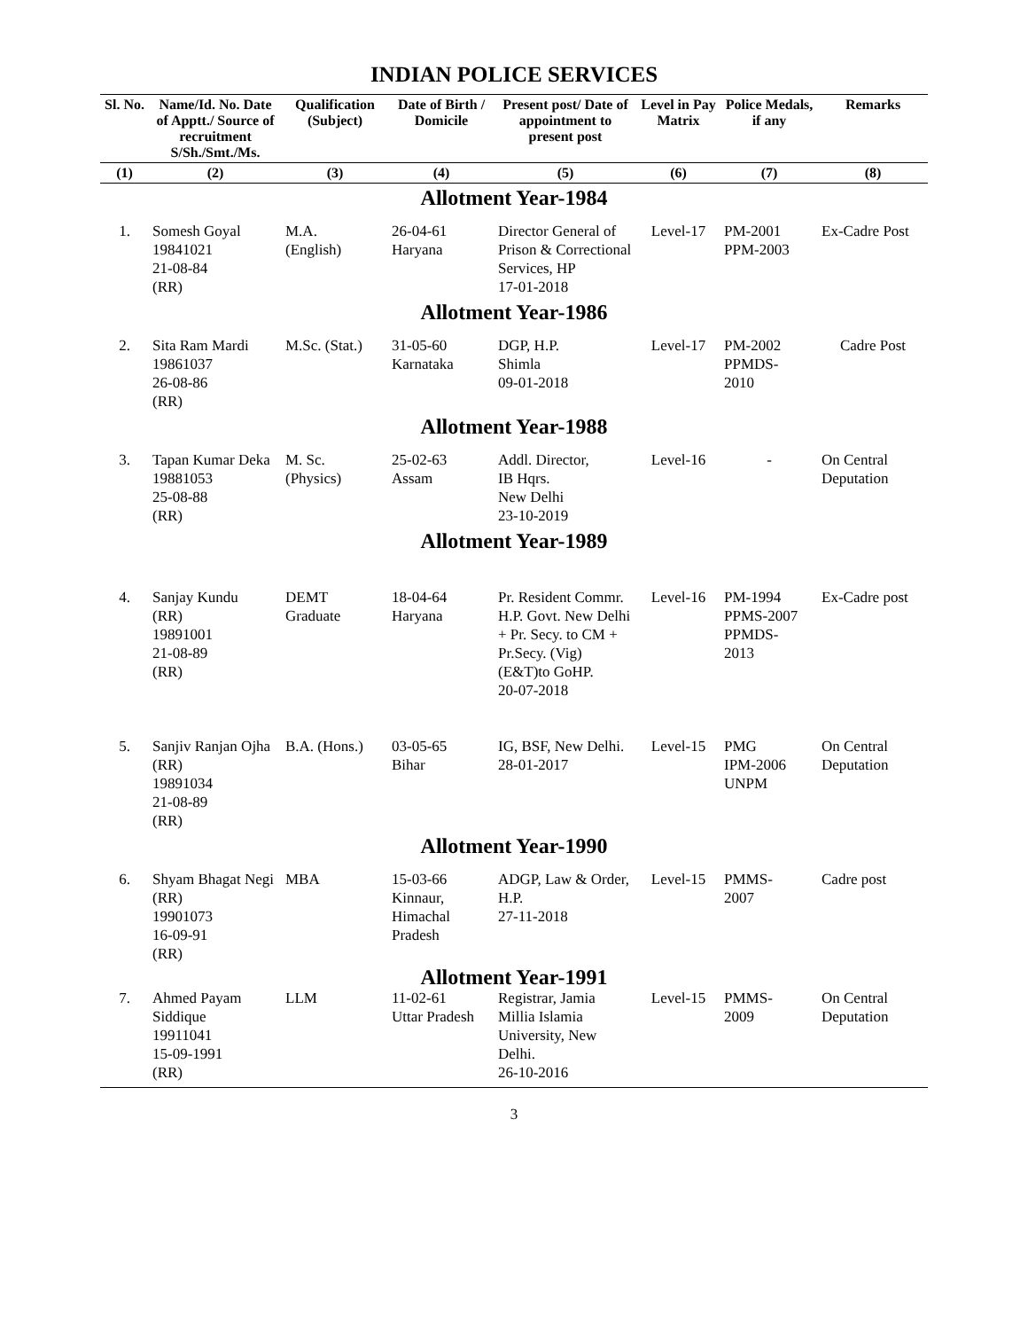INDIAN POLICE SERVICES
| Sl. No. | Name/Id. No. Date of Apptt./ Source of recruitment S/Sh./Smt./Ms. | Qualification (Subject) | Date of Birth / Domicile | Present post/ Date of appointment to present post | Level in Pay Matrix | Police Medals, if any | Remarks |
| --- | --- | --- | --- | --- | --- | --- | --- |
| (1) | (2) | (3) | (4) | (5) | (6) | (7) | (8) |
| Allotment Year-1984 | | | | | | | |
| 1. | Somesh Goyal 19841021 21-08-84 (RR) | M.A. (English) | 26-04-61 Haryana | Director General of Prison & Correctional Services, HP 17-01-2018 | Level-17 | PM-2001 PPM-2003 | Ex-Cadre Post |
| Allotment Year-1986 | | | | | | | |
| 2. | Sita Ram Mardi 19861037 26-08-86 (RR) | M.Sc. (Stat.) | 31-05-60 Karnataka | DGP, H.P. Shimla 09-01-2018 | Level-17 | PM-2002 PPMDS- 2010 | Cadre Post |
| Allotment Year-1988 | | | | | | | |
| 3. | Tapan Kumar Deka 19881053 25-08-88 (RR) | M. Sc. (Physics) | 25-02-63 Assam | Addl. Director, IB Hqrs. New Delhi 23-10-2019 | Level-16 | - | On Central Deputation |
| Allotment Year-1989 | | | | | | | |
| 4. | Sanjay Kundu (RR) 19891001 21-08-89 (RR) | DEMT Graduate | 18-04-64 Haryana | Pr. Resident Commr. H.P. Govt. New Delhi + Pr. Secy. to CM + Pr.Secy. (Vig) (E&T)to GoHP. 20-07-2018 | Level-16 | PM-1994 PPMS-2007 PPMDS- 2013 | Ex-Cadre post |
| 5. | Sanjiv Ranjan Ojha (RR) 19891034 21-08-89 (RR) | B.A. (Hons.) | 03-05-65 Bihar | IG, BSF, New Delhi. 28-01-2017 | Level-15 | PMG IPM-2006 UNPM | On Central Deputation |
| Allotment Year-1990 | | | | | | | |
| 6. | Shyam Bhagat Negi (RR) 19901073 16-09-91 (RR) | MBA | 15-03-66 Kinnaur, Himachal Pradesh | ADGP, Law & Order, H.P. 27-11-2018 | Level-15 | PMMS- 2007 | Cadre post |
| Allotment Year-1991 | | | | | | | |
| 7. | Ahmed Payam Siddique 19911041 15-09-1991 (RR) | LLM | 11-02-61 Uttar Pradesh | Registrar, Jamia Millia Islamia University, New Delhi. 26-10-2016 | Level-15 | PMMS- 2009 | On Central Deputation |
3